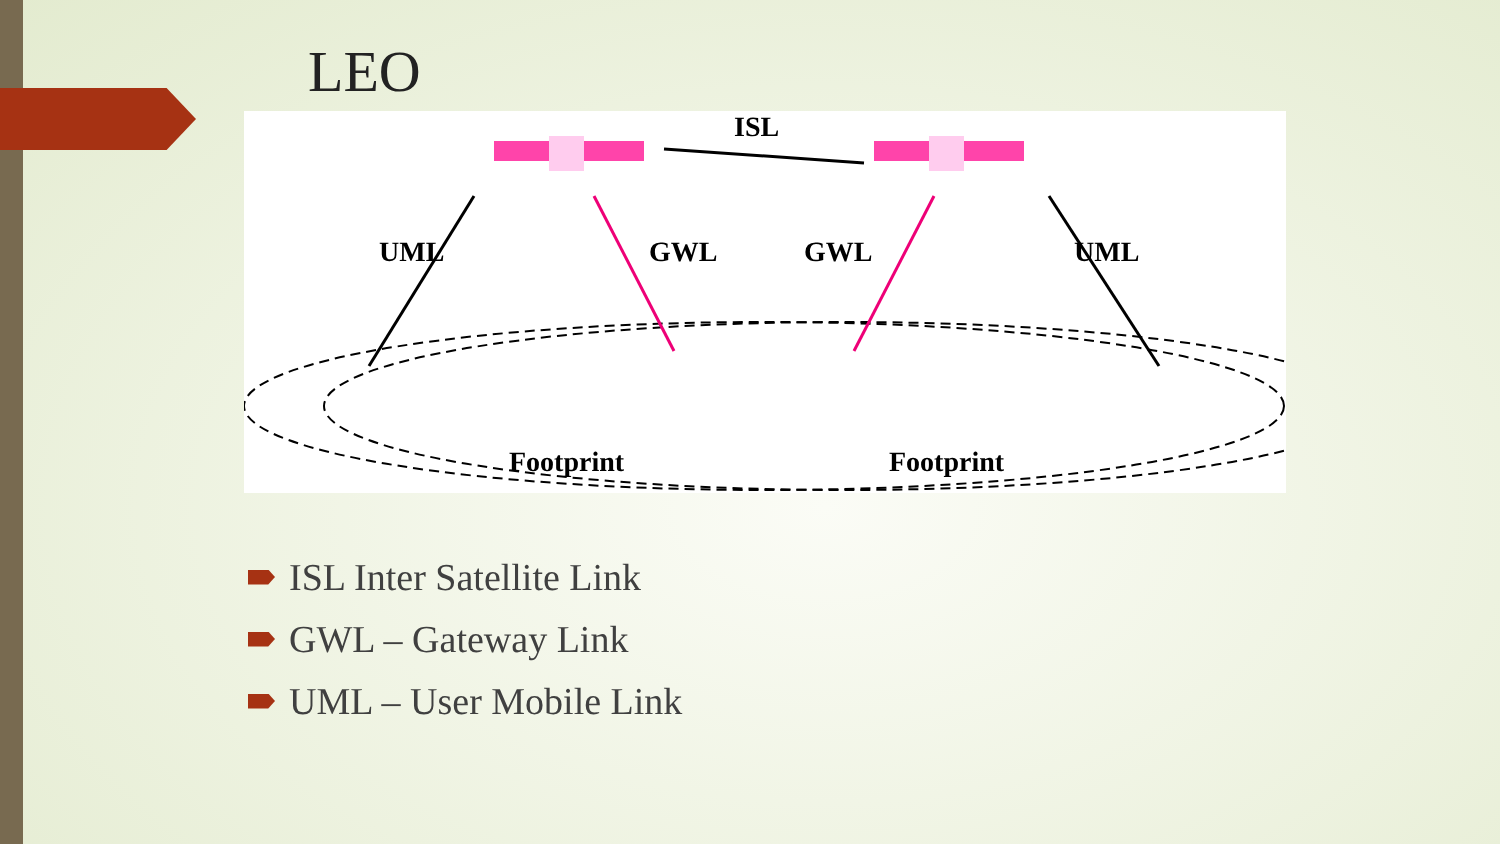LEO
ISL
UML
GWL
GWL
UML
Footprint
Footprint
ISL Inter Satellite Link
GWL – Gateway Link
UML – User Mobile Link